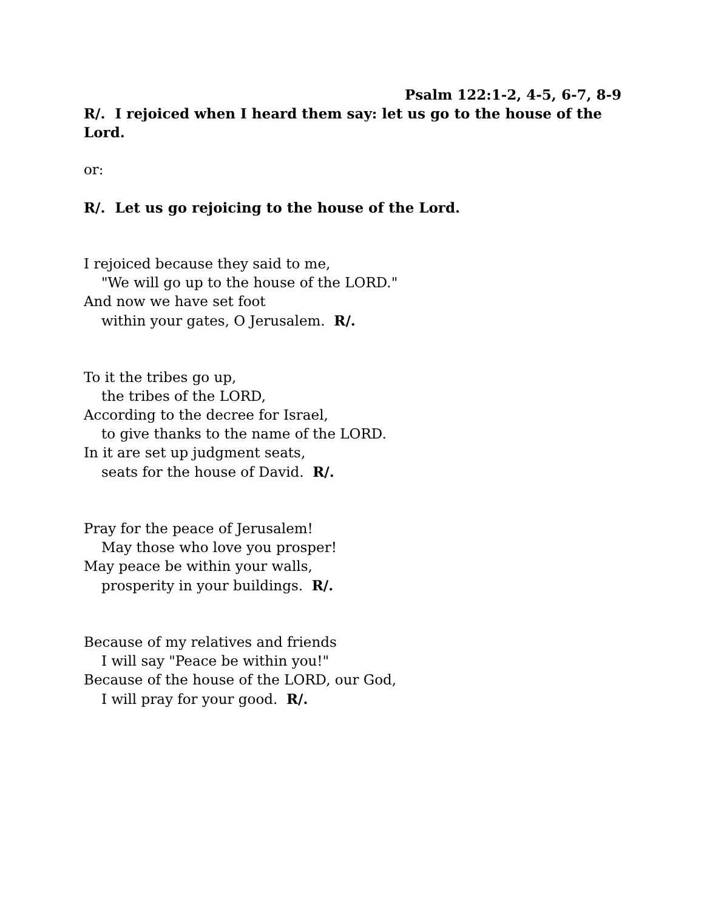Psalm 122:1-2, 4-5, 6-7, 8-9
R/. I rejoiced when I heard them say: let us go to the house of the Lord.
or:
R/. Let us go rejoicing to the house of the Lord.
I rejoiced because they said to me,
"We will go up to the house of the LORD."
And now we have set foot
within your gates, O Jerusalem. R/.
To it the tribes go up,
the tribes of the LORD,
According to the decree for Israel,
to give thanks to the name of the LORD.
In it are set up judgment seats,
seats for the house of David. R/.
Pray for the peace of Jerusalem!
May those who love you prosper!
May peace be within your walls,
prosperity in your buildings. R/.
Because of my relatives and friends
I will say "Peace be within you!"
Because of the house of the LORD, our God,
I will pray for your good. R/.